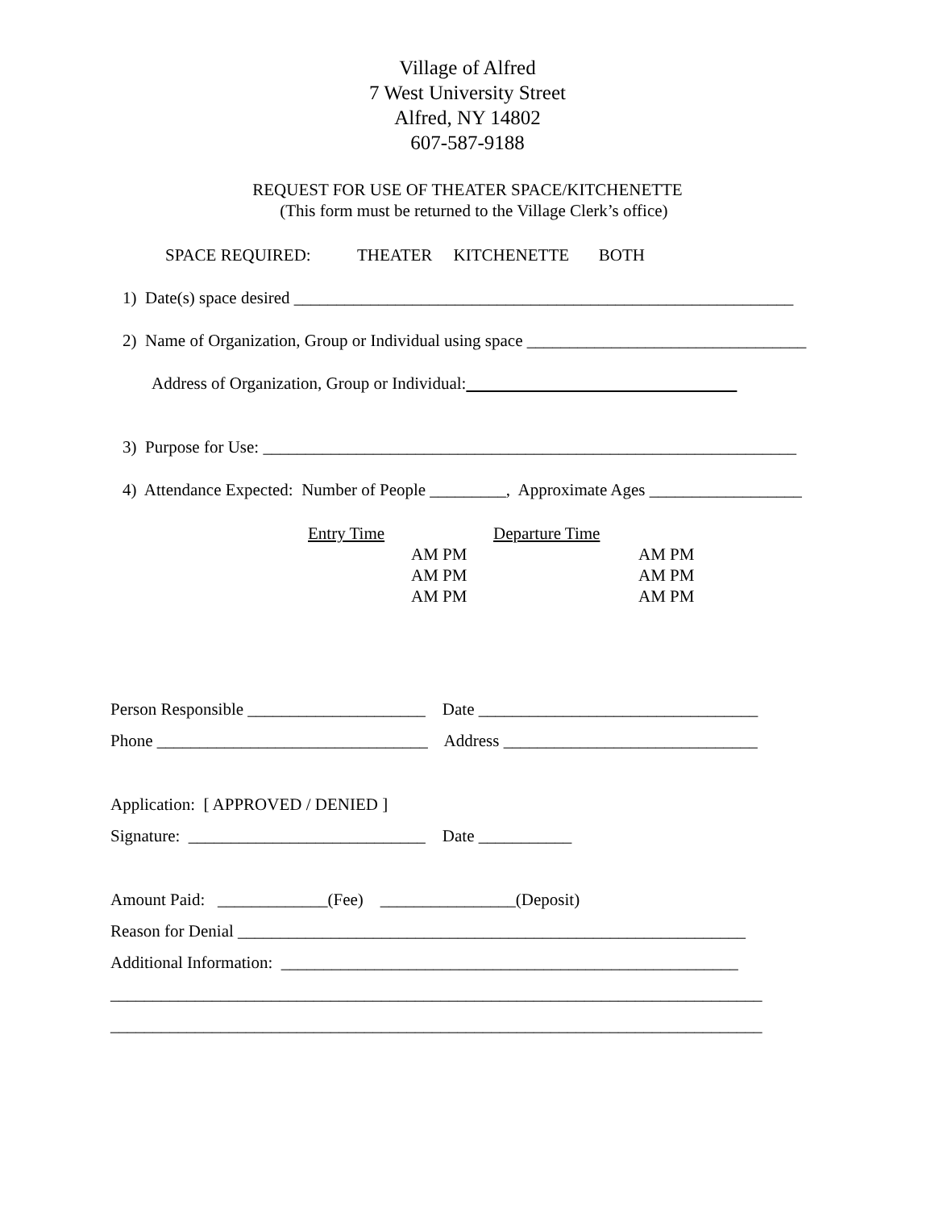Village of Alfred
7 West University Street
Alfred, NY 14802
607-587-9188
REQUEST FOR USE OF THEATER SPACE/KITCHENETTE
(This form must be returned to the Village Clerk’s office)
SPACE REQUIRED: THEATER KITCHENETTE BOTH
1) Date(s) space desired ___________________________________________________________
2) Name of Organization, Group or Individual using space _________________________________
Address of Organization, Group or Individual:
3) Purpose for Use: _______________________________________________________________
4) Attendance Expected: Number of People _________, Approximate Ages __________________
Entry Time
AM PM
AM PM
AM PM
Departure Time
AM PM
AM PM
AM PM
Person Responsible _____________________ Date _________________________________
Phone ________________________________ Address ______________________________
Application: [ APPROVED / DENIED ]
Signature: ____________________________ Date ___________
Amount Paid: _____________(Fee) ________________(Deposit)
Reason for Denial ____________________________________________________________
Additional Information: ______________________________________________________
_____________________________________________________________________________
_____________________________________________________________________________